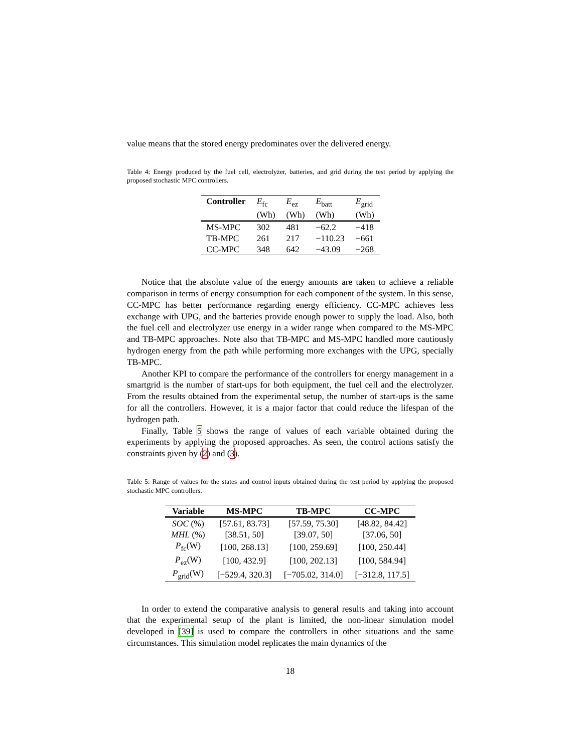value means that the stored energy predominates over the delivered energy.
Table 4: Energy produced by the fuel cell, electrolyzer, batteries, and grid during the test period by applying the proposed stochastic MPC controllers.
| Controller | E<sub>fc</sub> | E<sub>ez</sub> | E<sub>batt</sub> | E<sub>grid</sub> |
| | (Wh) | (Wh) | (Wh) | (Wh) |
| MS-MPC | 302 | 481 | −62.2 | −418 |
| TB-MPC | 261 | 217 | −110.23 | −661 |
| CC-MPC | 348 | 642 | −43.09 | −268 |
Notice that the absolute value of the energy amounts are taken to achieve a reliable comparison in terms of energy consumption for each component of the system. In this sense, CC-MPC has better performance regarding energy efficiency. CC-MPC achieves less exchange with UPG, and the batteries provide enough power to supply the load. Also, both the fuel cell and electrolyzer use energy in a wider range when compared to the MS-MPC and TB-MPC approaches. Note also that TB-MPC and MS-MPC handled more cautiously hydrogen energy from the path while performing more exchanges with the UPG, specially TB-MPC.
Another KPI to compare the performance of the controllers for energy management in a smartgrid is the number of start-ups for both equipment, the fuel cell and the electrolyzer. From the results obtained from the experimental setup, the number of start-ups is the same for all the controllers. However, it is a major factor that could reduce the lifespan of the hydrogen path.
Finally, Table 5 shows the range of values of each variable obtained during the experiments by applying the proposed approaches. As seen, the control actions satisfy the constraints given by (2) and (3).
Table 5: Range of values for the states and control inputs obtained during the test period by applying the proposed stochastic MPC controllers.
| Variable | MS-MPC | TB-MPC | CC-MPC |
| --- | --- | --- | --- |
| SOC (%) | [57.61, 83.73] | [57.59, 75.30] | [48.82, 84.42] |
| MHL (%) | [38.51, 50] | [39.07, 50] | [37.06, 50] |
| P<sub>fc</sub>(W) | [100, 268.13] | [100, 259.69] | [100, 250.44] |
| P<sub>ez</sub>(W) | [100, 432.9] | [100, 202.13] | [100, 584.94] |
| P<sub>grid</sub>(W) | [−529.4, 320.3] | [−705.02, 314.0] | [−312.8, 117.5] |
In order to extend the comparative analysis to general results and taking into account that the experimental setup of the plant is limited, the non-linear simulation model developed in [39] is used to compare the controllers in other situations and the same circumstances. This simulation model replicates the main dynamics of the
18